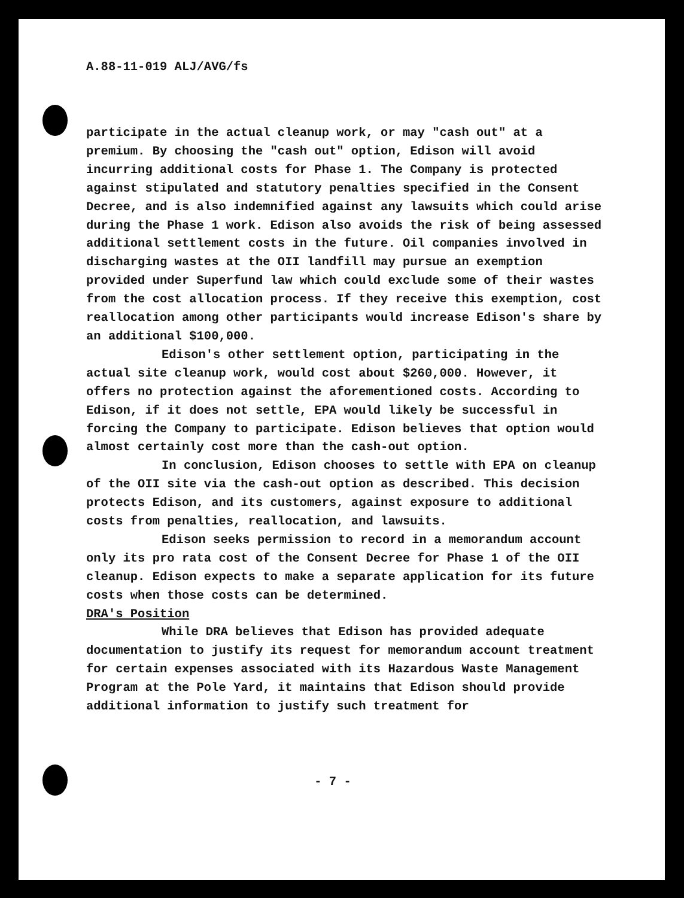A.88-11-019 ALJ/AVG/fs
participate in the actual cleanup work, or may "cash out" at a premium. By choosing the "cash out" option, Edison will avoid incurring additional costs for Phase 1. The Company is protected against stipulated and statutory penalties specified in the Consent Decree, and is also indemnified against any lawsuits which could arise during the Phase 1 work. Edison also avoids the risk of being assessed additional settlement costs in the future. Oil companies involved in discharging wastes at the OII landfill may pursue an exemption provided under Superfund law which could exclude some of their wastes from the cost allocation process. If they receive this exemption, cost reallocation among other participants would increase Edison's share by an additional $100,000.
Edison's other settlement option, participating in the actual site cleanup work, would cost about $260,000. However, it offers no protection against the aforementioned costs. According to Edison, if it does not settle, EPA would likely be successful in forcing the Company to participate. Edison believes that option would almost certainly cost more than the cash-out option.
In conclusion, Edison chooses to settle with EPA on cleanup of the OII site via the cash-out option as described. This decision protects Edison, and its customers, against exposure to additional costs from penalties, reallocation, and lawsuits.
Edison seeks permission to record in a memorandum account only its pro rata cost of the Consent Decree for Phase 1 of the OII cleanup. Edison expects to make a separate application for its future costs when those costs can be determined.
DRA's Position
While DRA believes that Edison has provided adequate documentation to justify its request for memorandum account treatment for certain expenses associated with its Hazardous Waste Management Program at the Pole Yard, it maintains that Edison should provide additional information to justify such treatment for
- 7 -